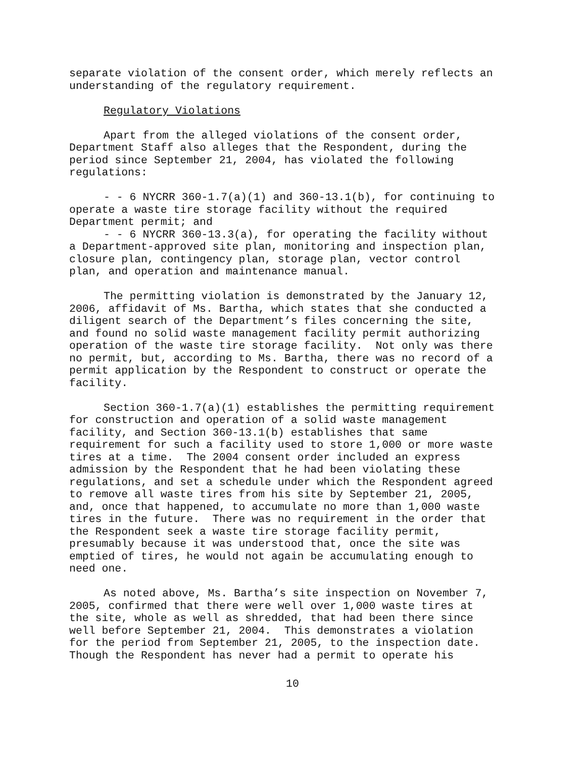separate violation of the consent order, which merely reflects an understanding of the regulatory requirement.
Regulatory Violations
Apart from the alleged violations of the consent order, Department Staff also alleges that the Respondent, during the period since September 21, 2004, has violated the following regulations:
- - 6 NYCRR 360-1.7(a)(1) and 360-13.1(b), for continuing to operate a waste tire storage facility without the required Department permit; and
- - 6 NYCRR 360-13.3(a), for operating the facility without a Department-approved site plan, monitoring and inspection plan, closure plan, contingency plan, storage plan, vector control plan, and operation and maintenance manual.
The permitting violation is demonstrated by the January 12, 2006, affidavit of Ms. Bartha, which states that she conducted a diligent search of the Department’s files concerning the site, and found no solid waste management facility permit authorizing operation of the waste tire storage facility. Not only was there no permit, but, according to Ms. Bartha, there was no record of a permit application by the Respondent to construct or operate the facility.
Section 360-1.7(a)(1) establishes the permitting requirement for construction and operation of a solid waste management facility, and Section 360-13.1(b) establishes that same requirement for such a facility used to store 1,000 or more waste tires at a time. The 2004 consent order included an express admission by the Respondent that he had been violating these regulations, and set a schedule under which the Respondent agreed to remove all waste tires from his site by September 21, 2005, and, once that happened, to accumulate no more than 1,000 waste tires in the future. There was no requirement in the order that the Respondent seek a waste tire storage facility permit, presumably because it was understood that, once the site was emptied of tires, he would not again be accumulating enough to need one.
As noted above, Ms. Bartha’s site inspection on November 7, 2005, confirmed that there were well over 1,000 waste tires at the site, whole as well as shredded, that had been there since well before September 21, 2004. This demonstrates a violation for the period from September 21, 2005, to the inspection date. Though the Respondent has never had a permit to operate his
10